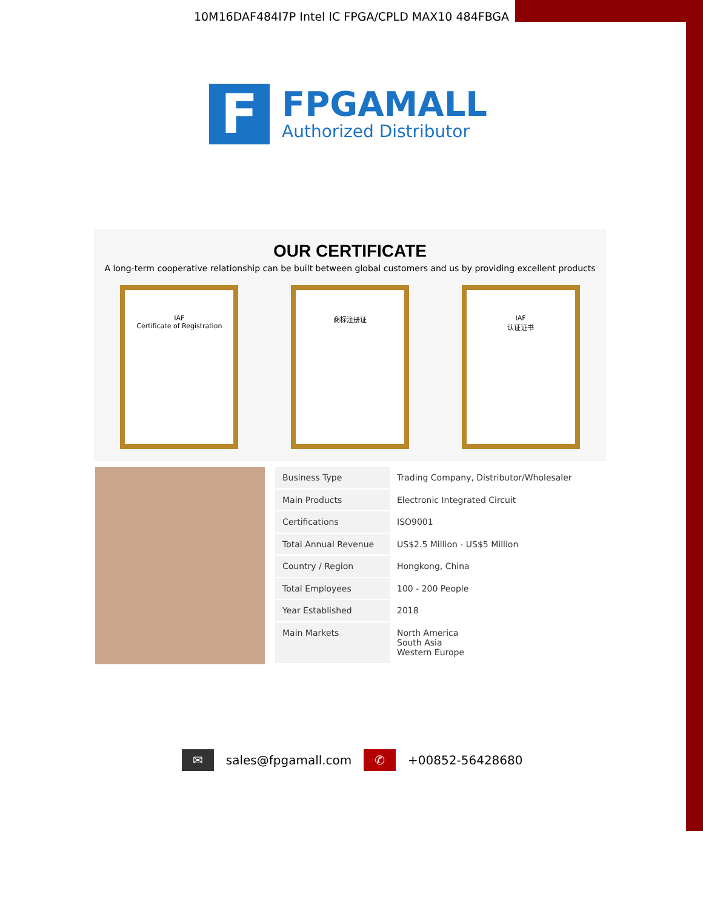10M16DAF484I7P Intel IC FPGA/CPLD MAX10 484FBGA
F
FPGAMALL
Authorized Distributor
OUR CERTIFICATE
A long-term cooperative relationship can be built between global customers and us by providing excellent products
IAF
Certificate of Registration
商标注册证 IAF
认证证书
| Business Type | Trading Company, Distributor/Wholesaler |
| Main Products | Electronic Integrated Circuit |
| Certifications | ISO9001 |
| Total Annual Revenue | US$2.5 Million - US$5 Million |
| Country / Region | Hongkong, China |
| Total Employees | 100 - 200 People |
| Year Established | 2018 |
| Main Markets | North America South Asia Western Europe |
✉ sales@fpgamall.com ✆ +00852-56428680